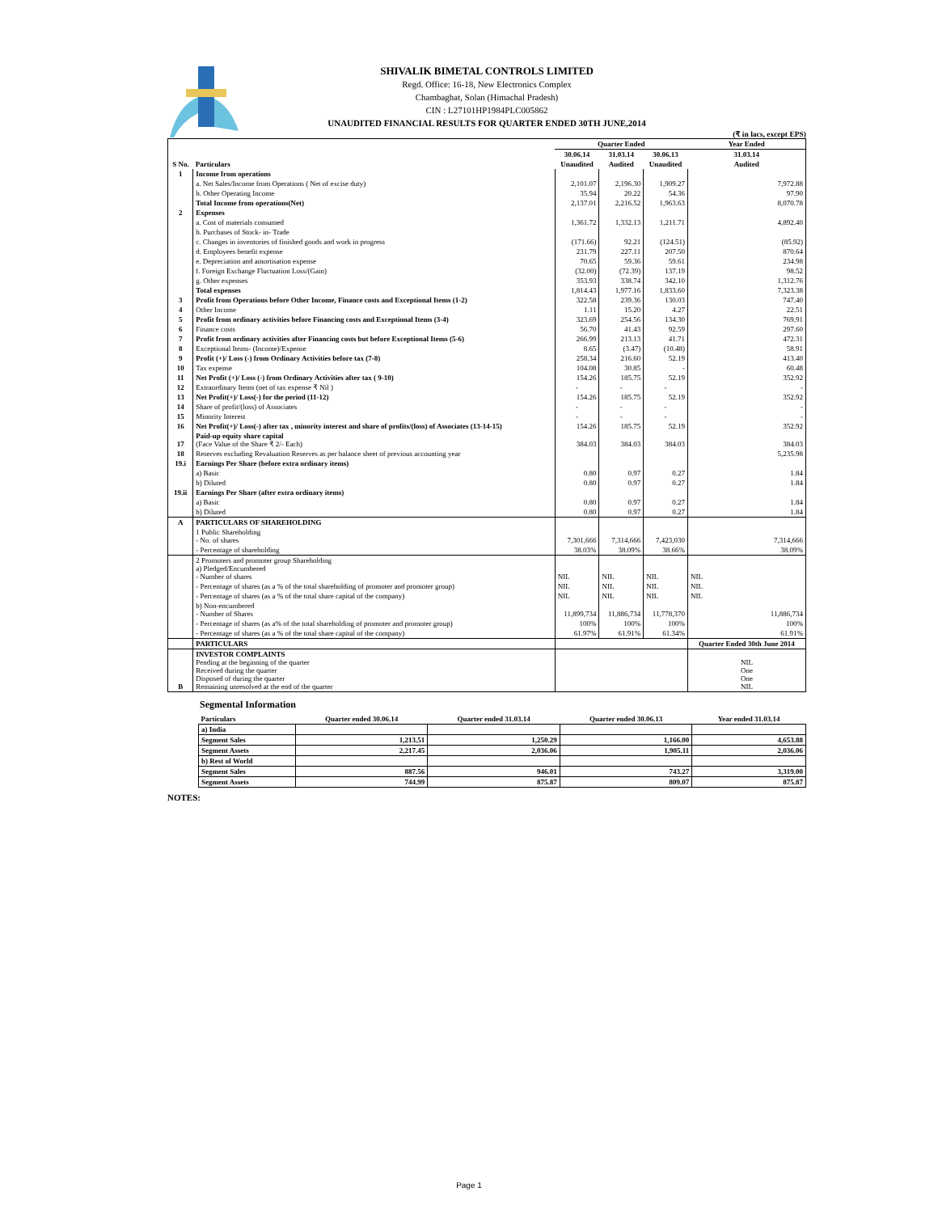SHIVALIK BIMETAL CONTROLS LIMITED
Regd. Office: 16-18, New Electronics Complex
Chambaghat, Solan (Himachal Pradesh)
CIN : L27101HP1984PLC005862
UNAUDITED FINANCIAL RESULTS FOR QUARTER ENDED 30TH JUNE,2014
(₹ in lacs, except EPS)
| S No. | Particulars | Quarter Ended | | | Year Ended |
| --- | --- | --- | --- | --- | --- |
| | | 30.06.14 | 31.03.14 | 30.06.13 | 31.03.14 |
| | | Unaudited | Audited | Unaudited | Audited |
| 1 | Income from operations | | | | |
| | a. Net Sales/Income from Operations ( Net of excise duty) | 2,101.07 | 2,196.30 | 1,909.27 | 7,972.88 |
| | b. Other Operating Income | 35.94 | 20.22 | 54.36 | 97.90 |
| | Total Income from operations(Net) | 2,137.01 | 2,216.52 | 1,963.63 | 8,070.78 |
| 2 | Expenses | | | | |
| | a. Cost of materials consumed | 1,361.72 | 1,332.13 | 1,211.71 | 4,892.40 |
| | b. Purchases of Stock- in- Trade | | | | |
| | c. Changes in inventories of finished goods and work in progress | (171.66) | 92.21 | (124.51) | (85.92) |
| | d. Employees benefit expense | 231.79 | 227.11 | 207.50 | 870.64 |
| | e. Depreciation and amortisation expense | 70.65 | 59.36 | 59.61 | 234.98 |
| | f. Foreign Exchange Fluctuation Loss/(Gain) | (32.00) | (72.39) | 137.19 | 98.52 |
| | g. Other expenses | 353.93 | 338.74 | 342.10 | 1,312.76 |
| | Total expenses | 1,814.43 | 1,977.16 | 1,833.60 | 7,323.38 |
| 3 | Profit from Operations before Other Income, Finance costs and Exceptional Items (1-2) | 322.58 | 239.36 | 130.03 | 747.40 |
| 4 | Other Income | 1.11 | 15.20 | 4.27 | 22.51 |
| 5 | Profit from ordinary activities before Financing costs and Exceptional Items (3-4) | 323.69 | 254.56 | 134.30 | 769.91 |
| 6 | Finance costs | 56.70 | 41.43 | 92.59 | 297.60 |
| 7 | Profit from ordinary activities after Financing costs but before Exceptional Items (5-6) | 266.99 | 213.13 | 41.71 | 472.31 |
| 8 | Exceptional Items- (Income)/Expense | 8.65 | (3.47) | (10.48) | 58.91 |
| 9 | Profit (+)/ Loss (-) from Ordinary Activities before tax (7-8) | 258.34 | 216.60 | 52.19 | 413.40 |
| 10 | Tax expense | 104.08 | 30.85 | - | 60.48 |
| 11 | Net Profit (+)/ Loss (-) from Ordinary Activities after tax ( 9-10) | 154.26 | 185.75 | 52.19 | 352.92 |
| 12 | Extraordinary Items (net of tax expense ₹ Nil ) | - | - | - | - |
| 13 | Net Profit(+)/ Loss(-) for the period (11-12) | 154.26 | 185.75 | 52.19 | 352.92 |
| 14 | Share of profit/(loss) of Associates | - | - | - | - |
| 15 | Minority Interest | - | - | - | - |
| 16 | Net Profit(+)/ Loss(-) after tax , minority interest and share of profits/(loss) of Associates (13-14-15) | 154.26 | 185.75 | 52.19 | 352.92 |
| 17 | Paid-up equity share capital (Face Value of the Share ₹ 2/- Each) | 384.03 | 384.03 | 384.03 | 384.03 |
| 18 | Reserves excluding Revaluation Reserves as per balance sheet of previous accounting year | | | | 5,235.98 |
| 19.i | Earnings Per Share (before extra ordinary items) | | | | |
| | a) Basic | 0.80 | 0.97 | 0.27 | 1.84 |
| | b) Diluted | 0.80 | 0.97 | 0.27 | 1.84 |
| 19.ii | Earnings Per Share (after extra ordinary items) | | | | |
| | a) Basic | 0.80 | 0.97 | 0.27 | 1.84 |
| | b) Diluted | 0.80 | 0.97 | 0.27 | 1.84 |
| A | PARTICULARS OF SHAREHOLDING | | | | |
| | 1 Public Shareholding - No. of shares | 7,301,666 | 7,314,666 | 7,423,030 | 7,314,666 |
| | - Percentage of shareholding | 38.03% | 38.09% | 38.66% | 38.09% |
| | 2 Promoters and promoter group Shareholding a) Pledged/Encumbered - Number of shares | NIL | NIL | NIL | NIL |
| | - Percentage of shares (as a % of the total shareholding of promoter and promoter group) | NIL | NIL | NIL | NIL |
| | - Percentage of shares (as a % of the total share capital of the company) | NIL | NIL | NIL | NIL |
| | b) Non-encumbered - Number of Shares | 11,899,734 | 11,886,734 | 11,778,370 | 11,886,734 |
| | - Percentage of shares (as a% of the total shareholding of promoter and promoter group) | 100% | 100% | 100% | 100% |
| | - Percentage of shares (as a % of the total share capital of the company) | 61.97% | 61.91% | 61.34% | 61.91% |
| | PARTICULARS | | | | Quarter Ended 30th June 2014 |
| B | INVESTOR COMPLAINTS Pending at the beginning of the quarter Received during the quarter Disposed of during the quarter Remaining unresolved at the end of the quarter | | | | NIL One One NIL |
Segmental Information
| Particulars | Quarter ended 30.06.14 | Quarter ended 31.03.14 | Quarter ended 30.06.13 | Year ended 31.03.14 |
| --- | --- | --- | --- | --- |
| a) India | | | | |
| Segment Sales | 1,213.51 | 1,250.29 | 1,166.00 | 4,653.88 |
| Segment Assets | 2,217.45 | 2,036.06 | 1,905.11 | 2,036.06 |
| b) Rest of World | | | | |
| Segment Sales | 887.56 | 946.01 | 743.27 | 3,319.00 |
| Segment Assets | 744.99 | 875.87 | 809.07 | 875.87 |
NOTES:
Page 1